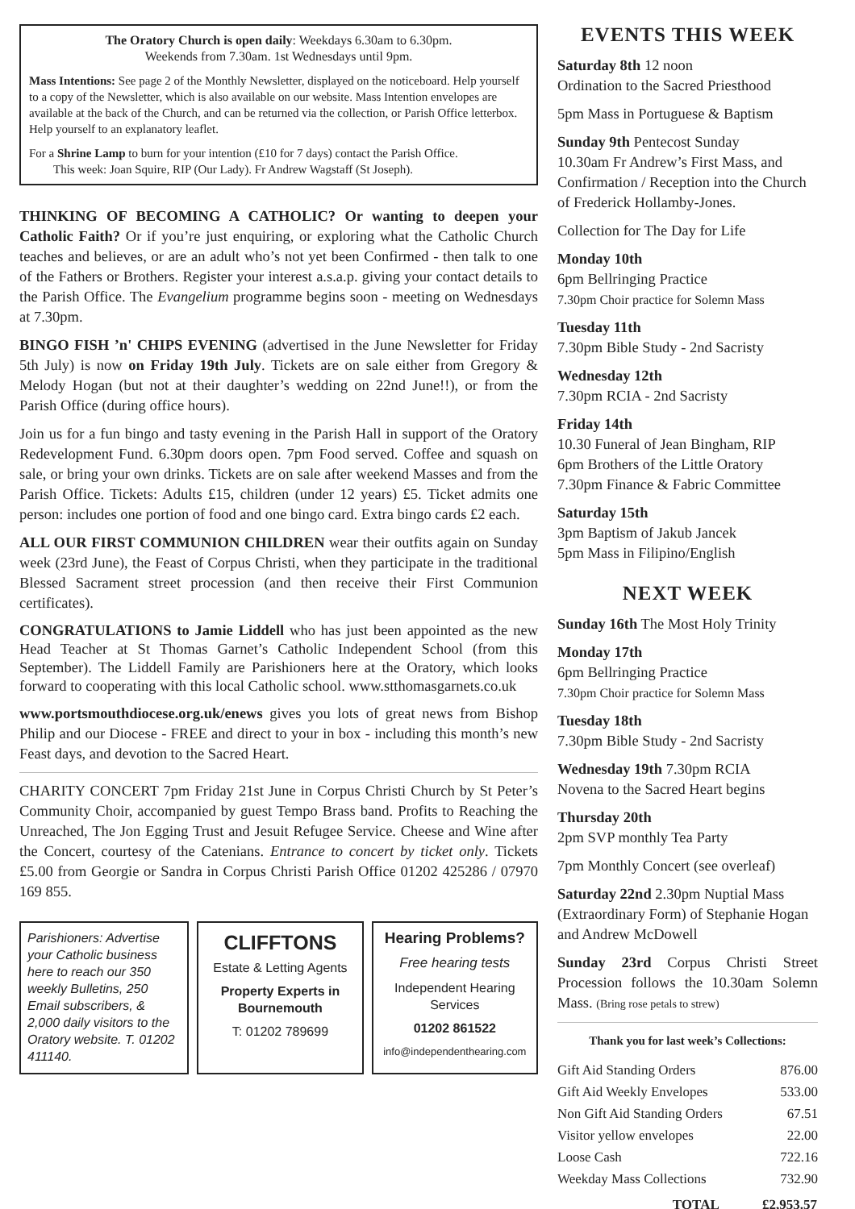The Oratory Church is open daily: Weekdays 6.30am to 6.30pm.
Weekends from 7.30am. 1st Wednesdays until 9pm.
Mass Intentions: See page 2 of the Monthly Newsletter, displayed on the noticeboard. Help yourself to a copy of the Newsletter, which is also available on our website. Mass Intention envelopes are available at the back of the Church, and can be returned via the collection, or Parish Office letterbox. Help yourself to an explanatory leaflet.
For a Shrine Lamp to burn for your intention (£10 for 7 days) contact the Parish Office.
This week: Joan Squire, RIP (Our Lady). Fr Andrew Wagstaff (St Joseph).
THINKING OF BECOMING A CATHOLIC? Or wanting to deepen your Catholic Faith? Or if you’re just enquiring, or exploring what the Catholic Church teaches and believes, or are an adult who’s not yet been Confirmed - then talk to one of the Fathers or Brothers. Register your interest a.s.a.p. giving your contact details to the Parish Office. The Evangelium programme begins soon - meeting on Wednesdays at 7.30pm.
BINGO FISH ’n' CHIPS EVENING (advertised in the June Newsletter for Friday 5th July) is now on Friday 19th July. Tickets are on sale either from Gregory & Melody Hogan (but not at their daughter’s wedding on 22nd June!!), or from the Parish Office (during office hours).
Join us for a fun bingo and tasty evening in the Parish Hall in support of the Oratory Redevelopment Fund. 6.30pm doors open. 7pm Food served. Coffee and squash on sale, or bring your own drinks. Tickets are on sale after weekend Masses and from the Parish Office. Tickets: Adults £15, children (under 12 years) £5. Ticket admits one person: includes one portion of food and one bingo card. Extra bingo cards £2 each.
ALL OUR FIRST COMMUNION CHILDREN wear their outfits again on Sunday week (23rd June), the Feast of Corpus Christi, when they participate in the traditional Blessed Sacrament street procession (and then receive their First Communion certificates).
CONGRATULATIONS to Jamie Liddell who has just been appointed as the new Head Teacher at St Thomas Garnet’s Catholic Independent School (from this September). The Liddell Family are Parishioners here at the Oratory, which looks forward to cooperating with this local Catholic school. www.stthomasgarnets.co.uk
www.portsmouthdiocese.org.uk/enews gives you lots of great news from Bishop Philip and our Diocese - FREE and direct to your in box - including this month’s new Feast days, and devotion to the Sacred Heart.
CHARITY CONCERT 7pm Friday 21st June in Corpus Christi Church by St Peter’s Community Choir, accompanied by guest Tempo Brass band. Profits to Reaching the Unreached, The Jon Egging Trust and Jesuit Refugee Service. Cheese and Wine after the Concert, courtesy of the Catenians. Entrance to concert by ticket only. Tickets £5.00 from Georgie or Sandra in Corpus Christi Parish Office 01202 425286 / 07970 169 855.
Parishioners: Advertise your Catholic business here to reach our 350 weekly Bulletins, 250 Email subscribers, & 2,000 daily visitors to the Oratory website. T. 01202 411140.
CLIFFTONS
Estate & Letting Agents
Property Experts in Bournemouth
T: 01202 789699
Hearing Problems?
Free hearing tests
Independent Hearing Services
01202 861522
info@independenthearing.com
EVENTS THIS WEEK
Saturday 8th 12 noon
Ordination to the Sacred Priesthood
5pm Mass in Portuguese & Baptism
Sunday 9th Pentecost Sunday
10.30am Fr Andrew’s First Mass, and Confirmation / Reception into the Church of Frederick Hollamby-Jones.
Collection for The Day for Life
Monday 10th
6pm Bellringing Practice
7.30pm Choir practice for Solemn Mass
Tuesday 11th
7.30pm Bible Study - 2nd Sacristy
Wednesday 12th
7.30pm RCIA - 2nd Sacristy
Friday 14th
10.30 Funeral of Jean Bingham, RIP
6pm Brothers of the Little Oratory
7.30pm Finance & Fabric Committee
Saturday 15th
3pm Baptism of Jakub Jancek
5pm Mass in Filipino/English
NEXT WEEK
Sunday 16th The Most Holy Trinity
Monday 17th
6pm Bellringing Practice
7.30pm Choir practice for Solemn Mass
Tuesday 18th
7.30pm Bible Study - 2nd Sacristy
Wednesday 19th 7.30pm RCIA
Novena to the Sacred Heart begins
Thursday 20th
2pm SVP monthly Tea Party
7pm Monthly Concert (see overleaf)
Saturday 22nd 2.30pm Nuptial Mass (Extraordinary Form) of Stephanie Hogan and Andrew McDowell
Sunday 23rd Corpus Christi Street Procession follows the 10.30am Solemn Mass. (Bring rose petals to strew)
Thank you for last week’s Collections:
| Gift Aid Standing Orders | 876.00 |
| Gift Aid Weekly Envelopes | 533.00 |
| Non Gift Aid Standing Orders | 67.51 |
| Visitor yellow envelopes | 22.00 |
| Loose Cash | 722.16 |
| Weekday Mass Collections | 732.90 |
| TOTAL | £2,953.57 |